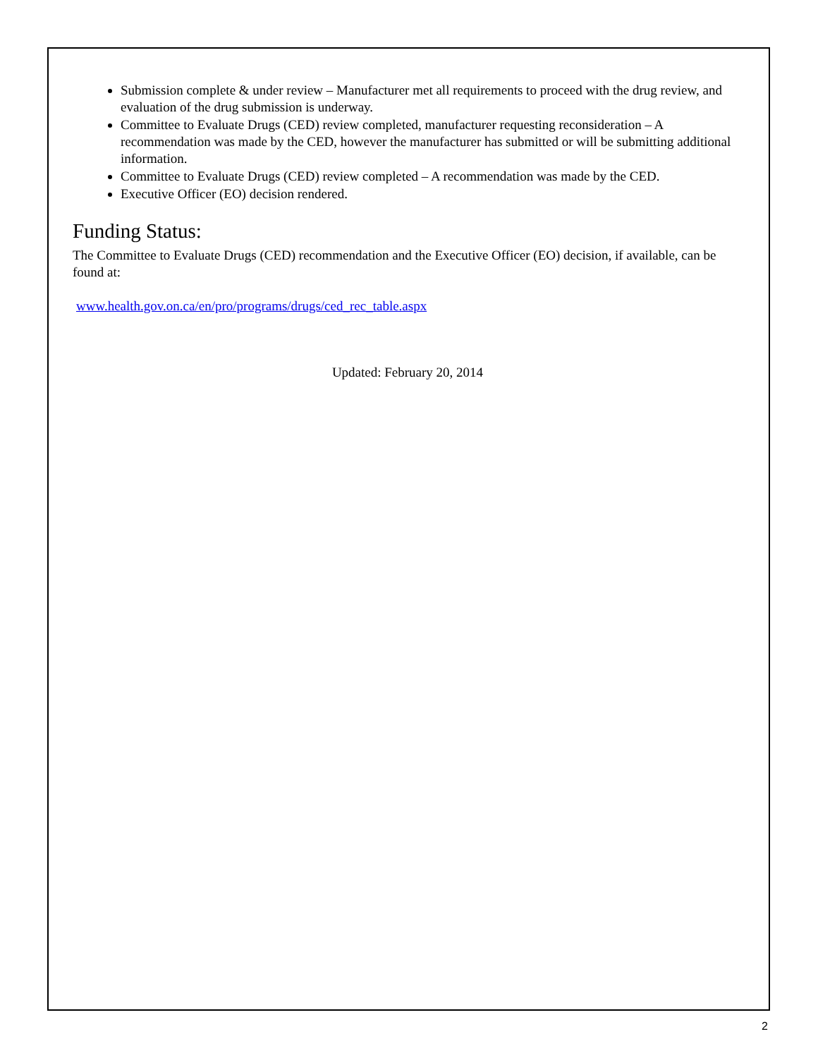Submission complete & under review – Manufacturer met all requirements to proceed with the drug review, and evaluation of the drug submission is underway.
Committee to Evaluate Drugs (CED) review completed, manufacturer requesting reconsideration – A recommendation was made by the CED, however the manufacturer has submitted or will be submitting additional information.
Committee to Evaluate Drugs (CED) review completed – A recommendation was made by the CED.
Executive Officer (EO) decision rendered.
Funding Status:
The Committee to Evaluate Drugs (CED) recommendation and the Executive Officer (EO) decision, if available, can be found at:
www.health.gov.on.ca/en/pro/programs/drugs/ced_rec_table.aspx
Updated: February 20, 2014
2